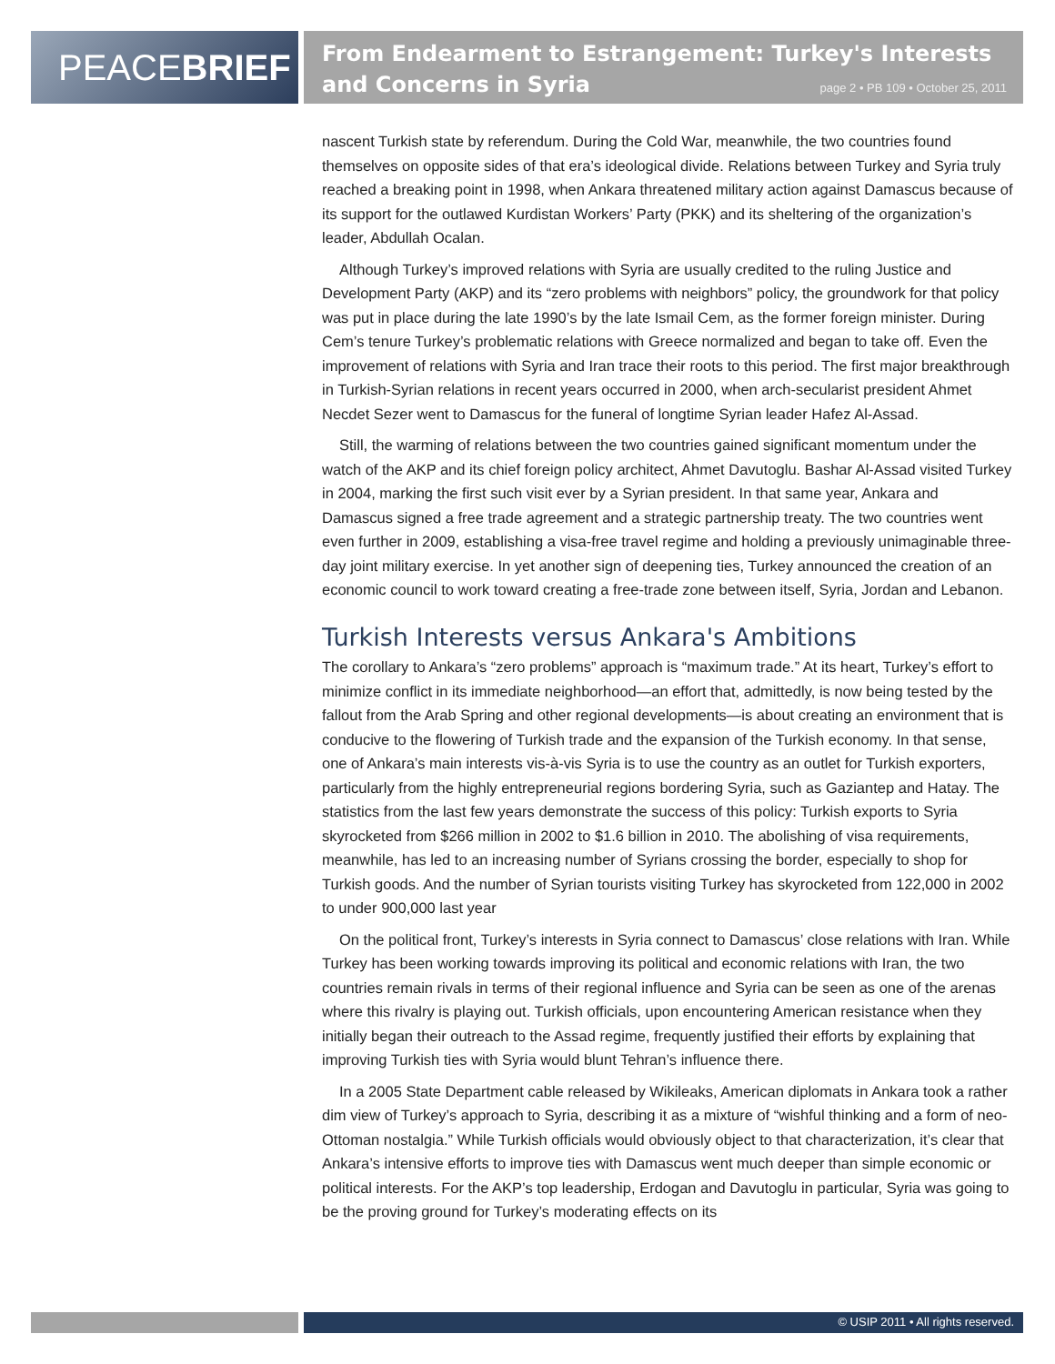PEACE BRIEF
From Endearment to Estrangement: Turkey's Interests and Concerns in Syria
page 2 • PB 109 • October 25, 2011
nascent Turkish state by referendum. During the Cold War, meanwhile, the two countries found themselves on opposite sides of that era’s ideological divide. Relations between Turkey and Syria truly reached a breaking point in 1998, when Ankara threatened military action against Damascus because of its support for the outlawed Kurdistan Workers’ Party (PKK) and its sheltering of the organization’s leader, Abdullah Ocalan.
Although Turkey’s improved relations with Syria are usually credited to the ruling Justice and Development Party (AKP) and its “zero problems with neighbors” policy, the groundwork for that policy was put in place during the late 1990’s by the late Ismail Cem, as the former foreign minister. During Cem’s tenure Turkey’s problematic relations with Greece normalized and began to take off. Even the improvement of relations with Syria and Iran trace their roots to this period. The first major breakthrough in Turkish-Syrian relations in recent years occurred in 2000, when arch-secularist president Ahmet Necdet Sezer went to Damascus for the funeral of longtime Syrian leader Hafez Al-Assad.
Still, the warming of relations between the two countries gained significant momentum under the watch of the AKP and its chief foreign policy architect, Ahmet Davutoglu. Bashar Al-Assad visited Turkey in 2004, marking the first such visit ever by a Syrian president. In that same year, Ankara and Damascus signed a free trade agreement and a strategic partnership treaty. The two countries went even further in 2009, establishing a visa-free travel regime and holding a previously unimaginable three-day joint military exercise. In yet another sign of deepening ties, Turkey announced the creation of an economic council to work toward creating a free-trade zone between itself, Syria, Jordan and Lebanon.
Turkish Interests versus Ankara's Ambitions
The corollary to Ankara’s “zero problems” approach is “maximum trade.” At its heart, Turkey’s effort to minimize conflict in its immediate neighborhood—an effort that, admittedly, is now being tested by the fallout from the Arab Spring and other regional developments—is about creating an environment that is conducive to the flowering of Turkish trade and the expansion of the Turkish economy. In that sense, one of Ankara’s main interests vis-à-vis Syria is to use the country as an outlet for Turkish exporters, particularly from the highly entrepreneurial regions bordering Syria, such as Gaziantep and Hatay. The statistics from the last few years demonstrate the success of this policy: Turkish exports to Syria skyrocketed from $266 million in 2002 to $1.6 billion in 2010. The abolishing of visa requirements, meanwhile, has led to an increasing number of Syrians crossing the border, especially to shop for Turkish goods. And the number of Syrian tourists visiting Turkey has skyrocketed from 122,000 in 2002 to under 900,000 last year
On the political front, Turkey’s interests in Syria connect to Damascus’ close relations with Iran. While Turkey has been working towards improving its political and economic relations with Iran, the two countries remain rivals in terms of their regional influence and Syria can be seen as one of the arenas where this rivalry is playing out. Turkish officials, upon encountering American resistance when they initially began their outreach to the Assad regime, frequently justified their efforts by explaining that improving Turkish ties with Syria would blunt Tehran’s influence there.
In a 2005 State Department cable released by Wikileaks, American diplomats in Ankara took a rather dim view of Turkey’s approach to Syria, describing it as a mixture of “wishful thinking and a form of neo-Ottoman nostalgia.” While Turkish officials would obviously object to that characterization, it’s clear that Ankara’s intensive efforts to improve ties with Damascus went much deeper than simple economic or political interests. For the AKP’s top leadership, Erdogan and Davutoglu in particular, Syria was going to be the proving ground for Turkey’s moderating effects on its
© USIP 2011 • All rights reserved.